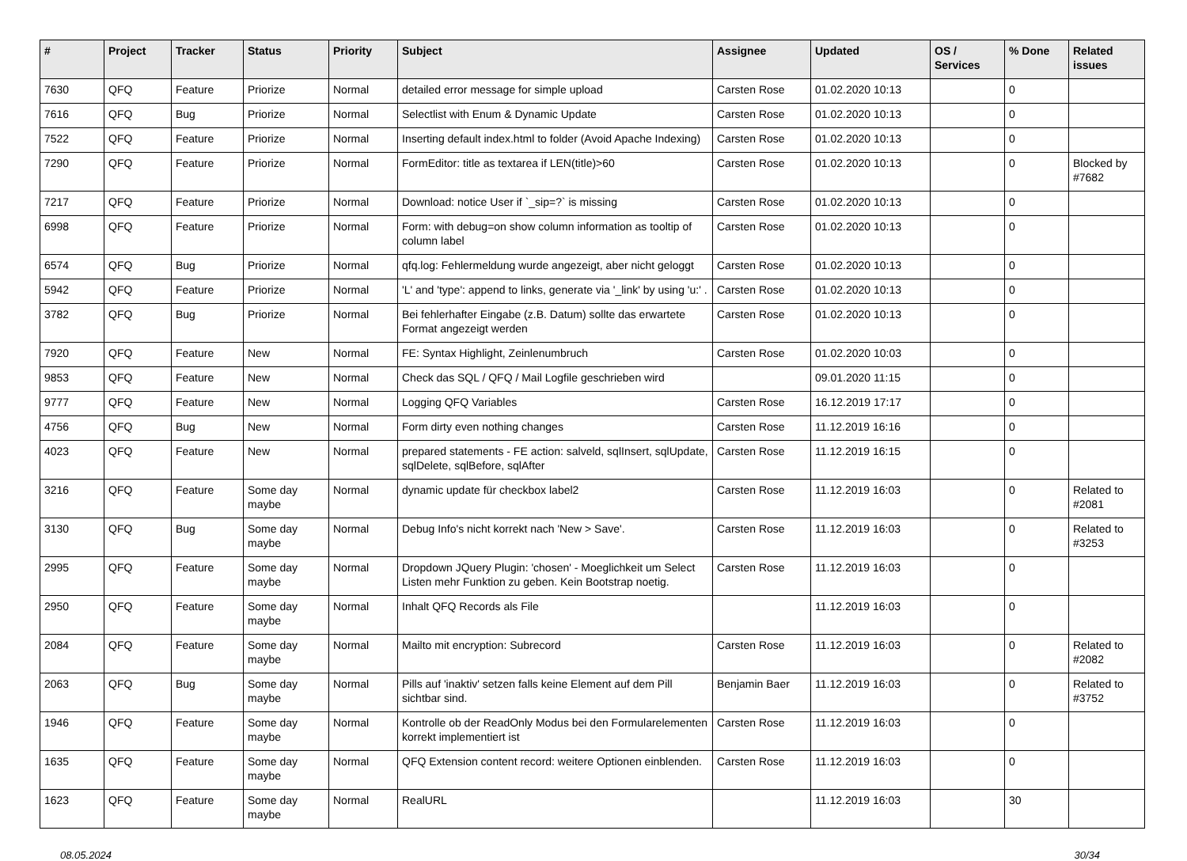| # | Project | Tracker | Status | Priority | Subject | Assignee | Updated | OS / Services | % Done | Related issues |
| --- | --- | --- | --- | --- | --- | --- | --- | --- | --- | --- |
| 7630 | QFQ | Feature | Priorize | Normal | detailed error message for simple upload | Carsten Rose | 01.02.2020 10:13 | | 0 | |
| 7616 | QFQ | Bug | Priorize | Normal | Selectlist with Enum & Dynamic Update | Carsten Rose | 01.02.2020 10:13 | | 0 | |
| 7522 | QFQ | Feature | Priorize | Normal | Inserting default index.html to folder (Avoid Apache Indexing) | Carsten Rose | 01.02.2020 10:13 | | 0 | |
| 7290 | QFQ | Feature | Priorize | Normal | FormEditor: title as textarea if LEN(title)>60 | Carsten Rose | 01.02.2020 10:13 | | 0 | Blocked by #7682 |
| 7217 | QFQ | Feature | Priorize | Normal | Download: notice User if `_sip=?` is missing | Carsten Rose | 01.02.2020 10:13 | | 0 | |
| 6998 | QFQ | Feature | Priorize | Normal | Form: with debug=on show column information as tooltip of column label | Carsten Rose | 01.02.2020 10:13 | | 0 | |
| 6574 | QFQ | Bug | Priorize | Normal | qfq.log: Fehlermeldung wurde angezeigt, aber nicht geloggt | Carsten Rose | 01.02.2020 10:13 | | 0 | |
| 5942 | QFQ | Feature | Priorize | Normal | 'L' and 'type': append to links, generate via '_link' by using 'u:' . | Carsten Rose | 01.02.2020 10:13 | | 0 | |
| 3782 | QFQ | Bug | Priorize | Normal | Bei fehlerhafter Eingabe (z.B. Datum) sollte das erwartete Format angezeigt werden | Carsten Rose | 01.02.2020 10:13 | | 0 | |
| 7920 | QFQ | Feature | New | Normal | FE: Syntax Highlight, Zeinlenumbruch | Carsten Rose | 01.02.2020 10:03 | | 0 | |
| 9853 | QFQ | Feature | New | Normal | Check das SQL / QFQ / Mail Logfile geschrieben wird | | 09.01.2020 11:15 | | 0 | |
| 9777 | QFQ | Feature | New | Normal | Logging QFQ Variables | Carsten Rose | 16.12.2019 17:17 | | 0 | |
| 4756 | QFQ | Bug | New | Normal | Form dirty even nothing changes | Carsten Rose | 11.12.2019 16:16 | | 0 | |
| 4023 | QFQ | Feature | New | Normal | prepared statements - FE action: salveld, sqlInsert, sqlUpdate, sqlDelete, sqlBefore, sqlAfter | Carsten Rose | 11.12.2019 16:15 | | 0 | |
| 3216 | QFQ | Feature | Some day maybe | Normal | dynamic update für checkbox label2 | Carsten Rose | 11.12.2019 16:03 | | 0 | Related to #2081 |
| 3130 | QFQ | Bug | Some day maybe | Normal | Debug Info's nicht korrekt nach 'New > Save'. | Carsten Rose | 11.12.2019 16:03 | | 0 | Related to #3253 |
| 2995 | QFQ | Feature | Some day maybe | Normal | Dropdown JQuery Plugin: 'chosen' - Moeglichkeit um Select Listen mehr Funktion zu geben. Kein Bootstrap noetig. | Carsten Rose | 11.12.2019 16:03 | | 0 | |
| 2950 | QFQ | Feature | Some day maybe | Normal | Inhalt QFQ Records als File | | 11.12.2019 16:03 | | 0 | |
| 2084 | QFQ | Feature | Some day maybe | Normal | Mailto mit encryption: Subrecord | Carsten Rose | 11.12.2019 16:03 | | 0 | Related to #2082 |
| 2063 | QFQ | Bug | Some day maybe | Normal | Pills auf 'inaktiv' setzen falls keine Element auf dem Pill sichtbar sind. | Benjamin Baer | 11.12.2019 16:03 | | 0 | Related to #3752 |
| 1946 | QFQ | Feature | Some day maybe | Normal | Kontrolle ob der ReadOnly Modus bei den Formularelementen korrekt implementiert ist | Carsten Rose | 11.12.2019 16:03 | | 0 | |
| 1635 | QFQ | Feature | Some day maybe | Normal | QFQ Extension content record: weitere Optionen einblenden. | Carsten Rose | 11.12.2019 16:03 | | 0 | |
| 1623 | QFQ | Feature | Some day maybe | Normal | RealURL | | 11.12.2019 16:03 | | 30 | |
08.05.2024 30/34